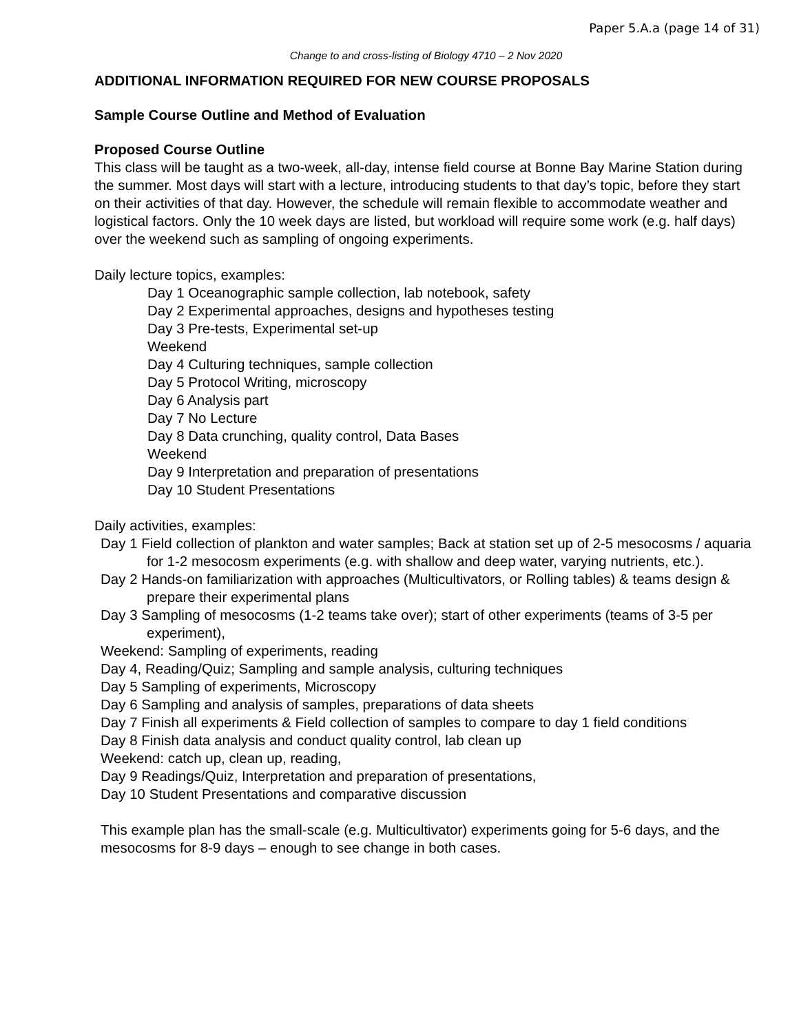Paper 5.A.a (page 14 of 31)
Change to and cross-listing of Biology 4710 – 2 Nov 2020
ADDITIONAL INFORMATION REQUIRED FOR NEW COURSE PROPOSALS
Sample Course Outline and Method of Evaluation
Proposed Course Outline
This class will be taught as a two-week, all-day, intense field course at Bonne Bay Marine Station during the summer. Most days will start with a lecture, introducing students to that day’s topic, before they start on their activities of that day. However, the schedule will remain flexible to accommodate weather and logistical factors. Only the 10 week days are listed, but workload will require some work (e.g. half days) over the weekend such as sampling of ongoing experiments.
Daily lecture topics, examples:
Day 1 Oceanographic sample collection, lab notebook, safety
Day 2 Experimental approaches, designs and hypotheses testing
Day 3 Pre-tests, Experimental set-up
Weekend
Day 4 Culturing techniques, sample collection
Day 5 Protocol Writing, microscopy
Day 6 Analysis part
Day 7 No Lecture
Day 8 Data crunching, quality control, Data Bases
Weekend
Day 9 Interpretation and preparation of presentations
Day 10 Student Presentations
Daily activities, examples:
Day 1 Field collection of plankton and water samples; Back at station set up of 2-5 mesocosms / aquaria for 1-2 mesocosm experiments (e.g. with shallow and deep water, varying nutrients, etc.).
Day 2 Hands-on familiarization with approaches (Multicultivators, or Rolling tables) & teams design & prepare their experimental plans
Day 3 Sampling of mesocosms (1-2 teams take over); start of other experiments (teams of 3-5 per experiment),
Weekend: Sampling of experiments, reading
Day 4, Reading/Quiz; Sampling and sample analysis, culturing techniques
Day 5 Sampling of experiments, Microscopy
Day 6 Sampling and analysis of samples, preparations of data sheets
Day 7 Finish all experiments & Field collection of samples to compare to day 1 field conditions
Day 8 Finish data analysis and conduct quality control, lab clean up
Weekend: catch up, clean up, reading,
Day 9 Readings/Quiz, Interpretation and preparation of presentations,
Day 10 Student Presentations and comparative discussion
This example plan has the small-scale (e.g. Multicultivator) experiments going for 5-6 days, and the mesocosms for 8-9 days – enough to see change in both cases.